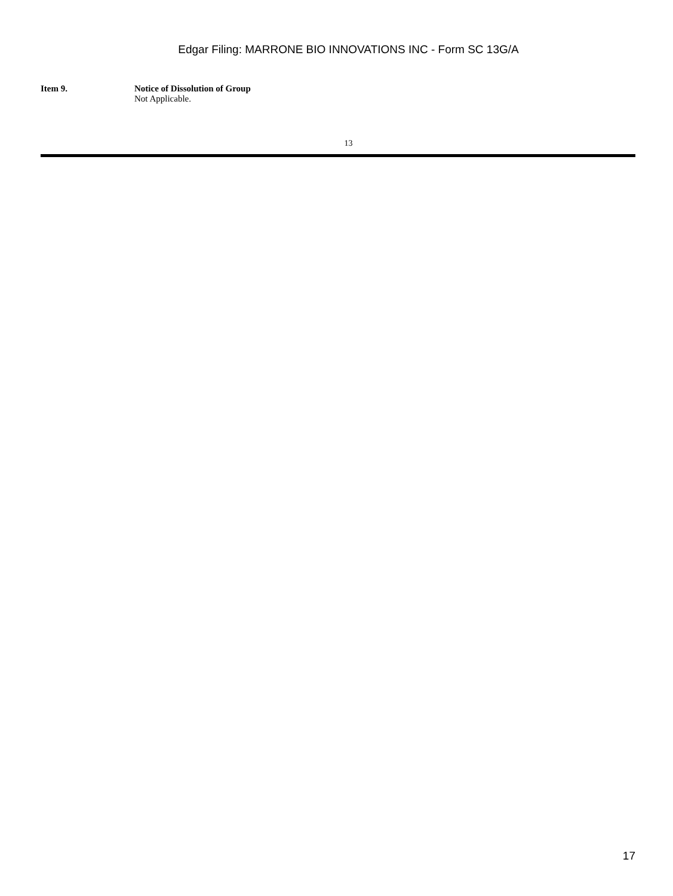Edgar Filing: MARRONE BIO INNOVATIONS INC - Form SC 13G/A
Item 9. Notice of Dissolution of Group
Not Applicable.
13
17